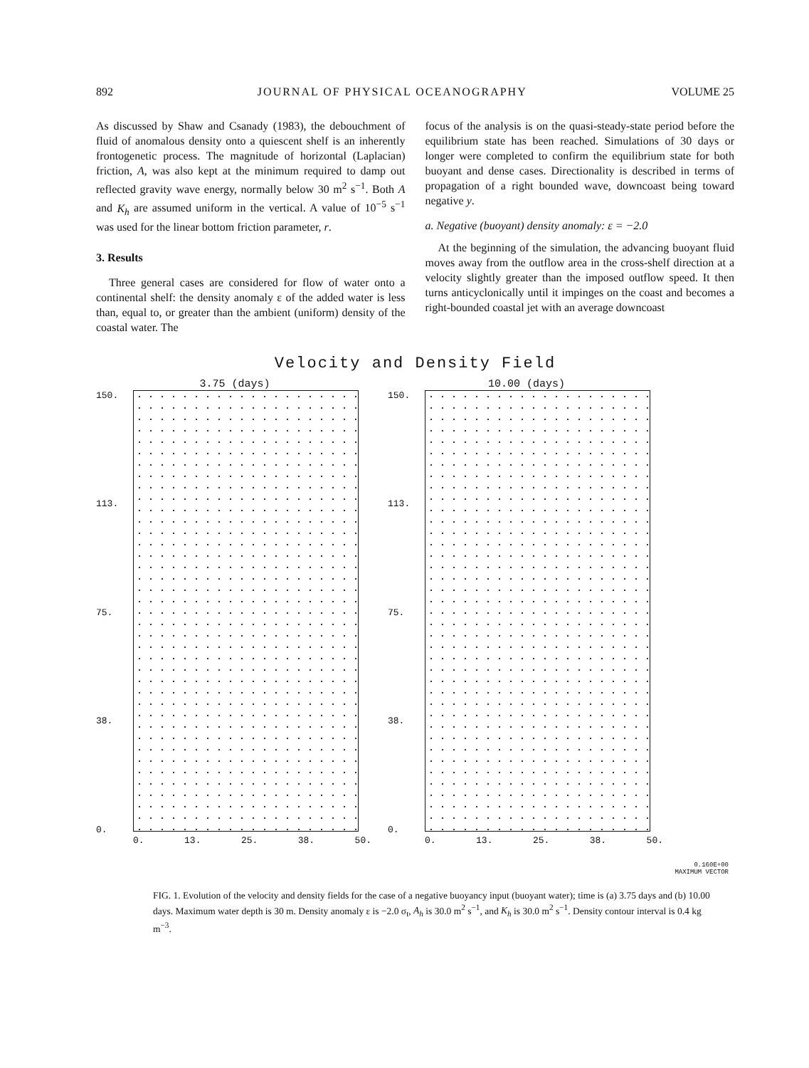892 JOURNAL OF PHYSICAL OCEANOGRAPHY VOLUME 25
As discussed by Shaw and Csanady (1983), the debouchment of fluid of anomalous density onto a quiescent shelf is an inherently frontogenetic process. The magnitude of horizontal (Laplacian) friction, A, was also kept at the minimum required to damp out reflected gravity wave energy, normally below 30 m<sup>2</sup> s<sup>−1</sup>. Both A and K<sub>h</sub> are assumed uniform in the vertical. A value of 10<sup>−5</sup> s<sup>−1</sup> was used for the linear bottom friction parameter, r.
3. Results
Three general cases are considered for flow of water onto a continental shelf: the density anomaly ε of the added water is less than, equal to, or greater than the ambient (uniform) density of the coastal water. The
focus of the analysis is on the quasi-steady-state period before the equilibrium state has been reached. Simulations of 30 days or longer were completed to confirm the equilibrium state for both buoyant and dense cases. Directionality is described in terms of propagation of a right bounded wave, downcoast being toward negative y.
a. Negative (buoyant) density anomaly: ε = −2.0
At the beginning of the simulation, the advancing buoyant fluid moves away from the outflow area in the cross-shelf direction at a velocity slightly greater than the imposed outflow speed. It then turns anticyclonically until it impinges on the coast and becomes a right-bounded coastal jet with an average downcoast
Velocity and Density Field
3.75 (days)
150.
113.
75.
38.
0.
0. 13. 25. 38. 50.
10.00 (days)
150.
113.
75.
38.
0.
0. 13. 25. 38. 50.
0.160E+00
MAXIMUM VECTOR
FIG. 1. Evolution of the velocity and density fields for the case of a negative buoyancy input (buoyant water); time is (a) 3.75 days and (b) 10.00 days. Maximum water depth is 30 m. Density anomaly ε is −2.0 σ<sub>t</sub>, A<sub>h</sub> is 30.0 m<sup>2</sup> s<sup>−1</sup>, and K<sub>h</sub> is 30.0 m<sup>2</sup> s<sup>−1</sup>. Density contour interval is 0.4 kg m<sup>−3</sup>.